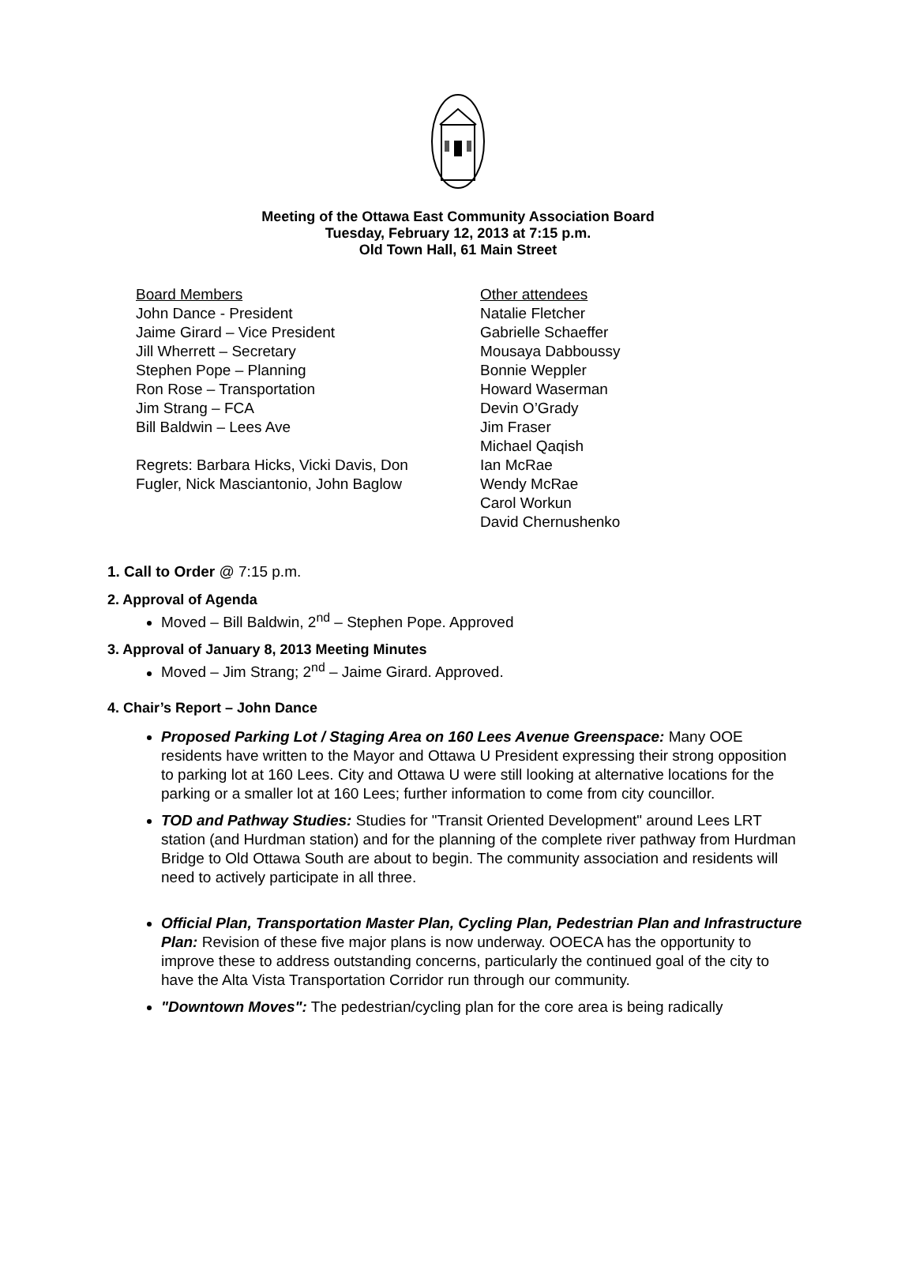Meeting of the Ottawa East Community Association Board
Tuesday, February 12, 2013 at 7:15 p.m.
Old Town Hall, 61 Main Street
Board Members
John Dance - President
Jaime Girard – Vice President
Jill Wherrett – Secretary
Stephen Pope – Planning
Ron Rose – Transportation
Jim Strang – FCA
Bill Baldwin – Lees Ave
Regrets: Barbara Hicks, Vicki Davis, Don
Fugler, Nick Masciantonio, John Baglow
Other attendees
Natalie Fletcher
Gabrielle Schaeffer
Mousaya Dabboussy
Bonnie Weppler
Howard Waserman
Devin O’Grady
Jim Fraser
Michael Qaqish
Ian McRae
Wendy McRae
Carol Workun
David Chernushenko
1. Call to Order @ 7:15 p.m.
2. Approval of Agenda
Moved – Bill Baldwin, 2<sup>nd</sup> – Stephen Pope. Approved
3. Approval of January 8, 2013 Meeting Minutes
Moved – Jim Strang; 2<sup>nd</sup> – Jaime Girard. Approved.
4. Chair’s Report – John Dance
Proposed Parking Lot / Staging Area on 160 Lees Avenue Greenspace: Many OOE residents have written to the Mayor and Ottawa U President expressing their strong opposition to parking lot at 160 Lees. City and Ottawa U were still looking at alternative locations for the parking or a smaller lot at 160 Lees; further information to come from city councillor.
TOD and Pathway Studies: Studies for "Transit Oriented Development" around Lees LRT station (and Hurdman station) and for the planning of the complete river pathway from Hurdman Bridge to Old Ottawa South are about to begin. The community association and residents will need to actively participate in all three.
Official Plan, Transportation Master Plan, Cycling Plan, Pedestrian Plan and Infrastructure Plan: Revision of these five major plans is now underway. OOECA has the opportunity to improve these to address outstanding concerns, particularly the continued goal of the city to have the Alta Vista Transportation Corridor run through our community.
"Downtown Moves": The pedestrian/cycling plan for the core area is being radically